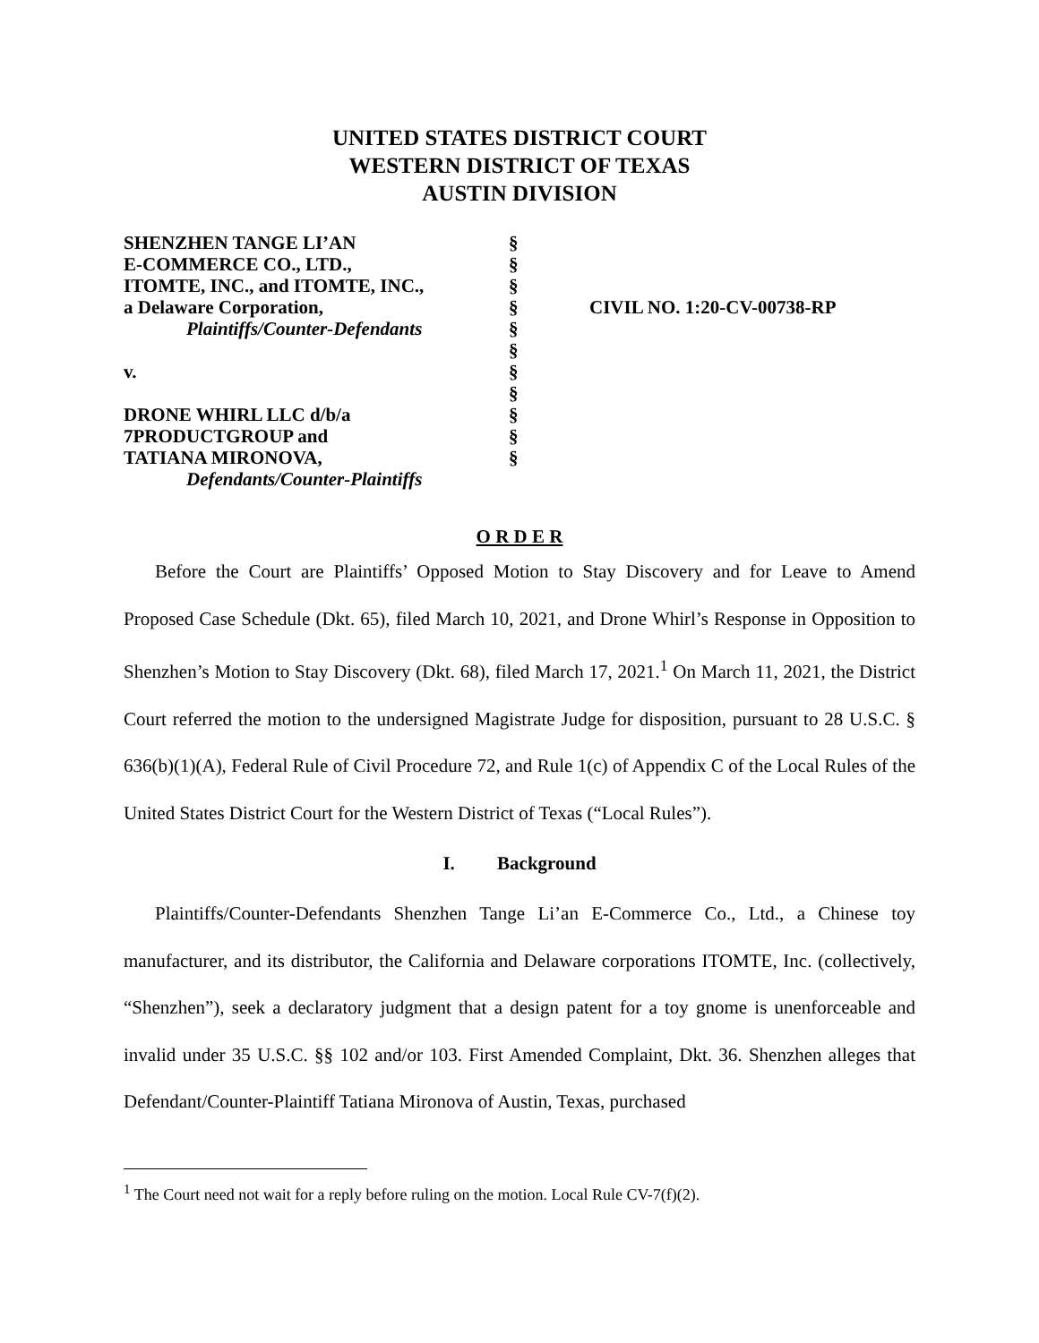UNITED STATES DISTRICT COURT
WESTERN DISTRICT OF TEXAS
AUSTIN DIVISION
SHENZHEN TANGE LI’AN
E-COMMERCE CO., LTD.,
ITOMTE, INC., and ITOMTE, INC.,
a Delaware Corporation,
Plaintiffs/Counter-Defendants
v.
DRONE WHIRL LLC d/b/a
7PRODUCTGROUP and
TATIANA MIRONOVA,
Defendants/Counter-Plaintiffs
§
§
§
§
§
§
§
§
§
§
§
CIVIL NO. 1:20-CV-00738-RP
O R D E R
Before the Court are Plaintiffs’ Opposed Motion to Stay Discovery and for Leave to Amend Proposed Case Schedule (Dkt. 65), filed March 10, 2021, and Drone Whirl’s Response in Opposition to Shenzhen’s Motion to Stay Discovery (Dkt. 68), filed March 17, 2021.<sup>1</sup> On March 11, 2021, the District Court referred the motion to the undersigned Magistrate Judge for disposition, pursuant to 28 U.S.C. § 636(b)(1)(A), Federal Rule of Civil Procedure 72, and Rule 1(c) of Appendix C of the Local Rules of the United States District Court for the Western District of Texas (“Local Rules”).
I. Background
Plaintiffs/Counter-Defendants Shenzhen Tange Li’an E-Commerce Co., Ltd., a Chinese toy manufacturer, and its distributor, the California and Delaware corporations ITOMTE, Inc. (collectively, “Shenzhen”), seek a declaratory judgment that a design patent for a toy gnome is unenforceable and invalid under 35 U.S.C. §§ 102 and/or 103. First Amended Complaint, Dkt. 36. Shenzhen alleges that Defendant/Counter-Plaintiff Tatiana Mironova of Austin, Texas, purchased
<sup>1</sup> The Court need not wait for a reply before ruling on the motion. Local Rule CV-7(f)(2).